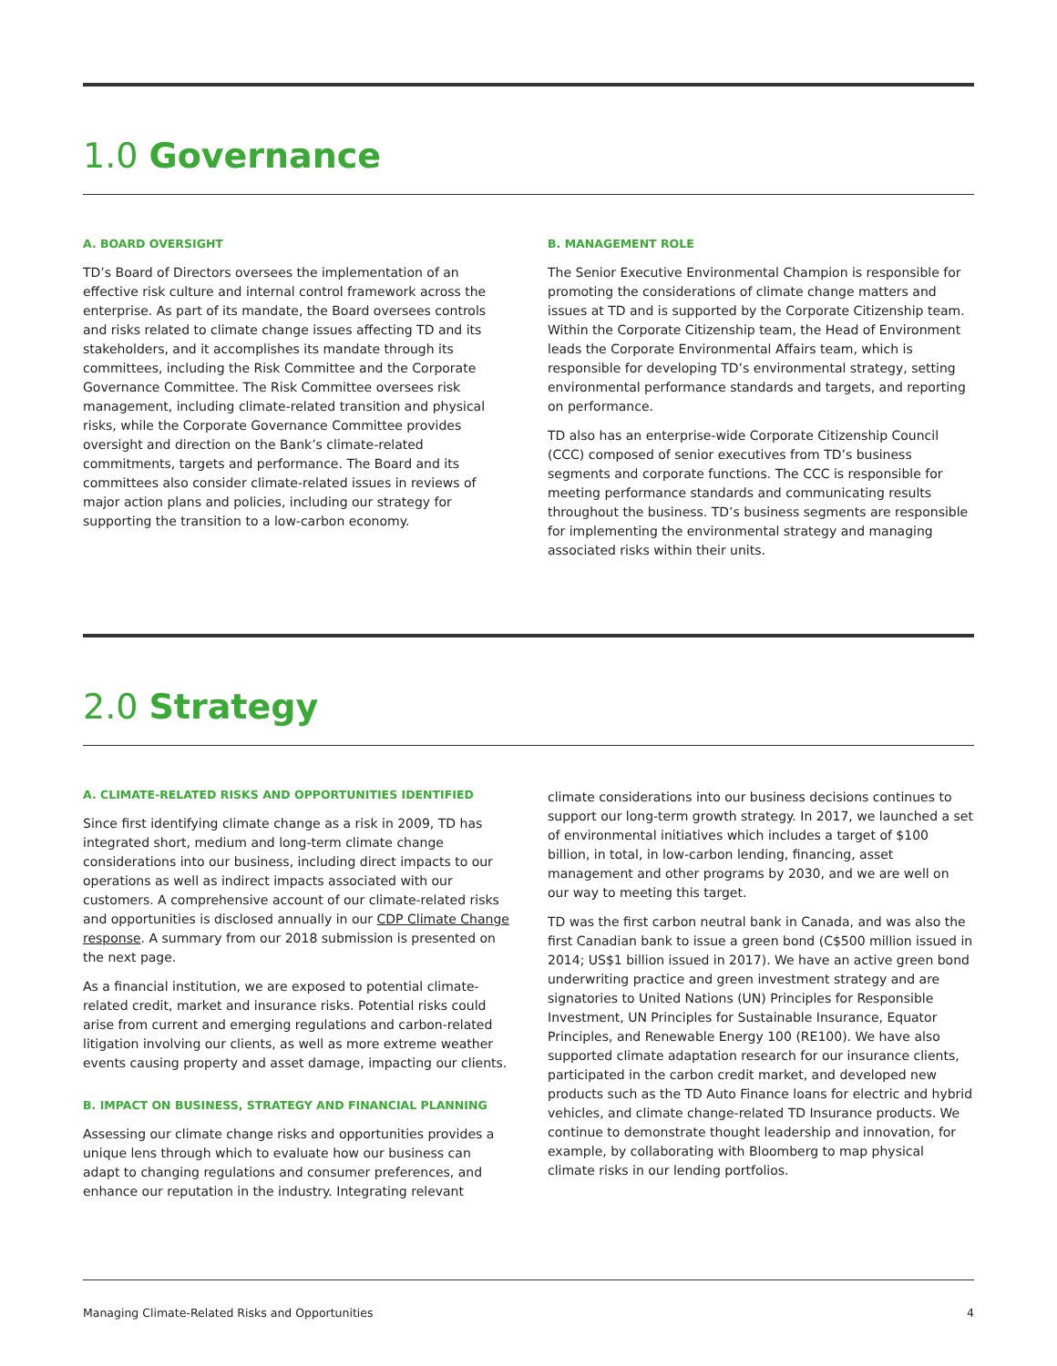1.0 Governance
A. BOARD OVERSIGHT
TD’s Board of Directors oversees the implementation of an effective risk culture and internal control framework across the enterprise. As part of its mandate, the Board oversees controls and risks related to climate change issues affecting TD and its stakeholders, and it accomplishes its mandate through its committees, including the Risk Committee and the Corporate Governance Committee. The Risk Committee oversees risk management, including climate-related transition and physical risks, while the Corporate Governance Committee provides oversight and direction on the Bank’s climate-related commitments, targets and performance. The Board and its committees also consider climate-related issues in reviews of major action plans and policies, including our strategy for supporting the transition to a low-carbon economy.
B. MANAGEMENT ROLE
The Senior Executive Environmental Champion is responsible for promoting the considerations of climate change matters and issues at TD and is supported by the Corporate Citizenship team. Within the Corporate Citizenship team, the Head of Environment leads the Corporate Environmental Affairs team, which is responsible for developing TD’s environmental strategy, setting environmental performance standards and targets, and reporting on performance.
TD also has an enterprise-wide Corporate Citizenship Council (CCC) composed of senior executives from TD’s business segments and corporate functions. The CCC is responsible for meeting performance standards and communicating results throughout the business. TD’s business segments are responsible for implementing the environmental strategy and managing associated risks within their units.
2.0 Strategy
A. CLIMATE-RELATED RISKS AND OPPORTUNITIES IDENTIFIED
Since first identifying climate change as a risk in 2009, TD has integrated short, medium and long-term climate change considerations into our business, including direct impacts to our operations as well as indirect impacts associated with our customers. A comprehensive account of our climate-related risks and opportunities is disclosed annually in our CDP Climate Change response. A summary from our 2018 submission is presented on the next page.
As a financial institution, we are exposed to potential climate-related credit, market and insurance risks. Potential risks could arise from current and emerging regulations and carbon-related litigation involving our clients, as well as more extreme weather events causing property and asset damage, impacting our clients.
B. IMPACT ON BUSINESS, STRATEGY AND FINANCIAL PLANNING
Assessing our climate change risks and opportunities provides a unique lens through which to evaluate how our business can adapt to changing regulations and consumer preferences, and enhance our reputation in the industry. Integrating relevant
climate considerations into our business decisions continues to support our long-term growth strategy. In 2017, we launched a set of environmental initiatives which includes a target of $100 billion, in total, in low-carbon lending, financing, asset management and other programs by 2030, and we are well on our way to meeting this target.
TD was the first carbon neutral bank in Canada, and was also the first Canadian bank to issue a green bond (C$500 million issued in 2014; US$1 billion issued in 2017). We have an active green bond underwriting practice and green investment strategy and are signatories to United Nations (UN) Principles for Responsible Investment, UN Principles for Sustainable Insurance, Equator Principles, and Renewable Energy 100 (RE100). We have also supported climate adaptation research for our insurance clients, participated in the carbon credit market, and developed new products such as the TD Auto Finance loans for electric and hybrid vehicles, and climate change-related TD Insurance products. We continue to demonstrate thought leadership and innovation, for example, by collaborating with Bloomberg to map physical climate risks in our lending portfolios.
Managing Climate-Related Risks and Opportunities 4